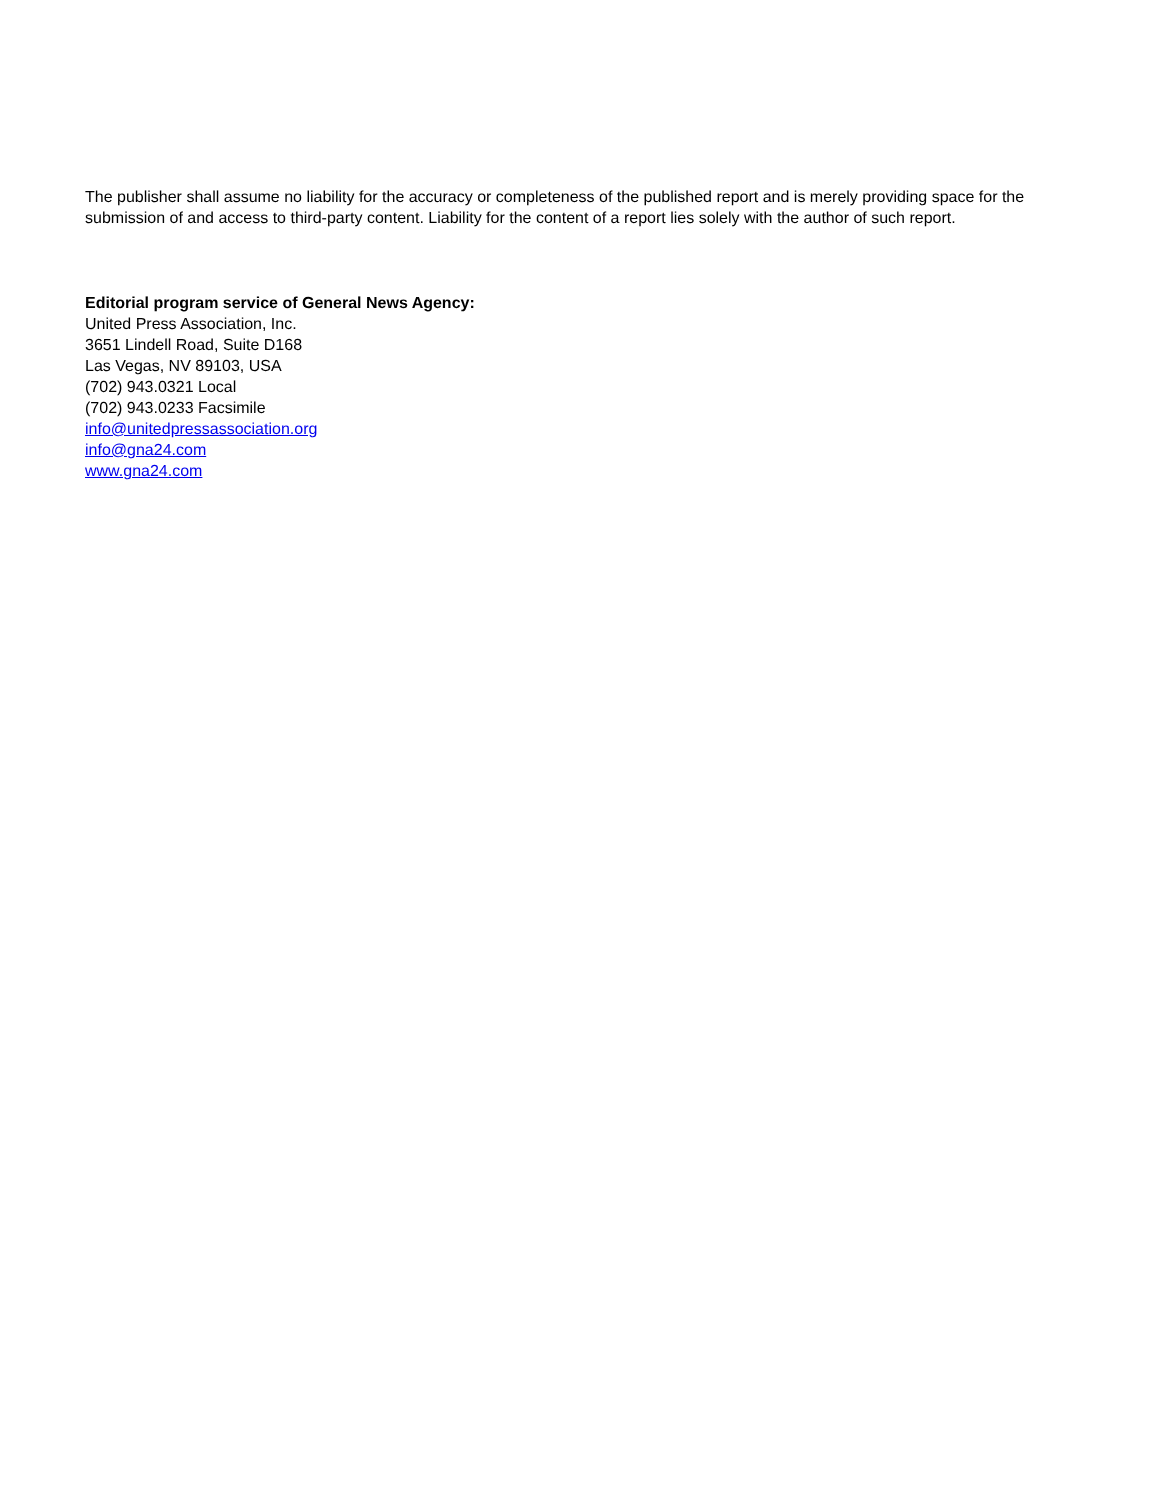The publisher shall assume no liability for the accuracy or completeness of the published report and is merely providing space for the submission of and access to third-party content. Liability for the content of a report lies solely with the author of such report.
Editorial program service of General News Agency:
United Press Association, Inc.
3651 Lindell Road, Suite D168
Las Vegas, NV 89103, USA
(702) 943.0321 Local
(702) 943.0233 Facsimile
info@unitedpressassociation.org
info@gna24.com
www.gna24.com